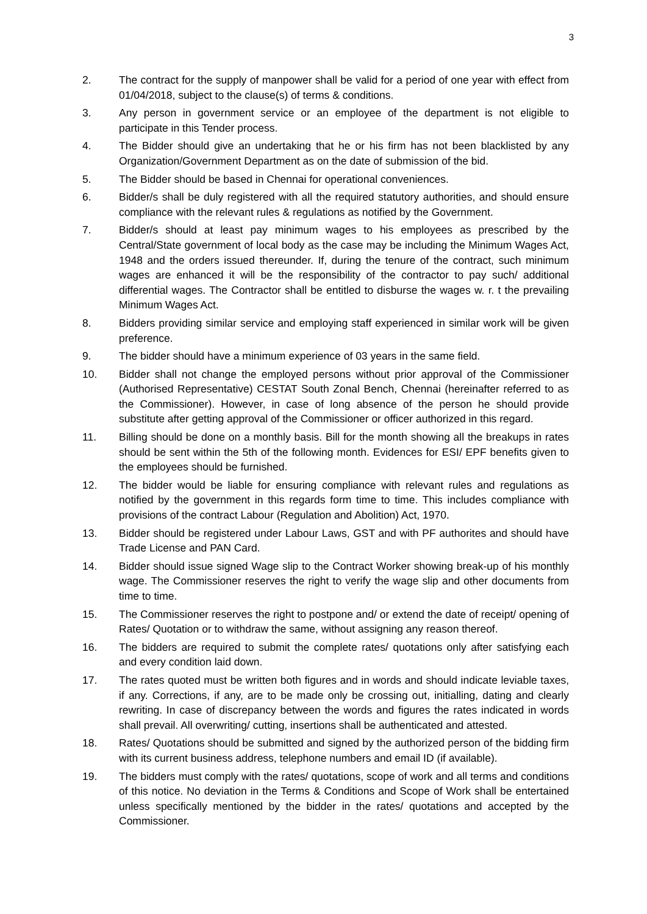3
2. The contract for the supply of manpower shall be valid for a period of one year with effect from 01/04/2018, subject to the clause(s) of terms & conditions.
3. Any person in government service or an employee of the department is not eligible to participate in this Tender process.
4. The Bidder should give an undertaking that he or his firm has not been blacklisted by any Organization/Government Department as on the date of submission of the bid.
5. The Bidder should be based in Chennai for operational conveniences.
6. Bidder/s shall be duly registered with all the required statutory authorities, and should ensure compliance with the relevant rules & regulations as notified by the Government.
7. Bidder/s should at least pay minimum wages to his employees as prescribed by the Central/State government of local body as the case may be including the Minimum Wages Act, 1948 and the orders issued thereunder. If, during the tenure of the contract, such minimum wages are enhanced it will be the responsibility of the contractor to pay such/ additional differential wages. The Contractor shall be entitled to disburse the wages w. r. t the prevailing Minimum Wages Act.
8. Bidders providing similar service and employing staff experienced in similar work will be given preference.
9. The bidder should have a minimum experience of 03 years in the same field.
10. Bidder shall not change the employed persons without prior approval of the Commissioner (Authorised Representative) CESTAT South Zonal Bench, Chennai (hereinafter referred to as the Commissioner). However, in case of long absence of the person he should provide substitute after getting approval of the Commissioner or officer authorized in this regard.
11. Billing should be done on a monthly basis. Bill for the month showing all the breakups in rates should be sent within the 5th of the following month. Evidences for ESI/ EPF benefits given to the employees should be furnished.
12. The bidder would be liable for ensuring compliance with relevant rules and regulations as notified by the government in this regards form time to time. This includes compliance with provisions of the contract Labour (Regulation and Abolition) Act, 1970.
13. Bidder should be registered under Labour Laws, GST and with PF authorites and should have Trade License and PAN Card.
14. Bidder should issue signed Wage slip to the Contract Worker showing break-up of his monthly wage. The Commissioner reserves the right to verify the wage slip and other documents from time to time.
15. The Commissioner reserves the right to postpone and/ or extend the date of receipt/ opening of Rates/ Quotation or to withdraw the same, without assigning any reason thereof.
16. The bidders are required to submit the complete rates/ quotations only after satisfying each and every condition laid down.
17. The rates quoted must be written both figures and in words and should indicate leviable taxes, if any. Corrections, if any, are to be made only be crossing out, initialling, dating and clearly rewriting. In case of discrepancy between the words and figures the rates indicated in words shall prevail. All overwriting/ cutting, insertions shall be authenticated and attested.
18. Rates/ Quotations should be submitted and signed by the authorized person of the bidding firm with its current business address, telephone numbers and email ID (if available).
19. The bidders must comply with the rates/ quotations, scope of work and all terms and conditions of this notice. No deviation in the Terms & Conditions and Scope of Work shall be entertained unless specifically mentioned by the bidder in the rates/ quotations and accepted by the Commissioner.